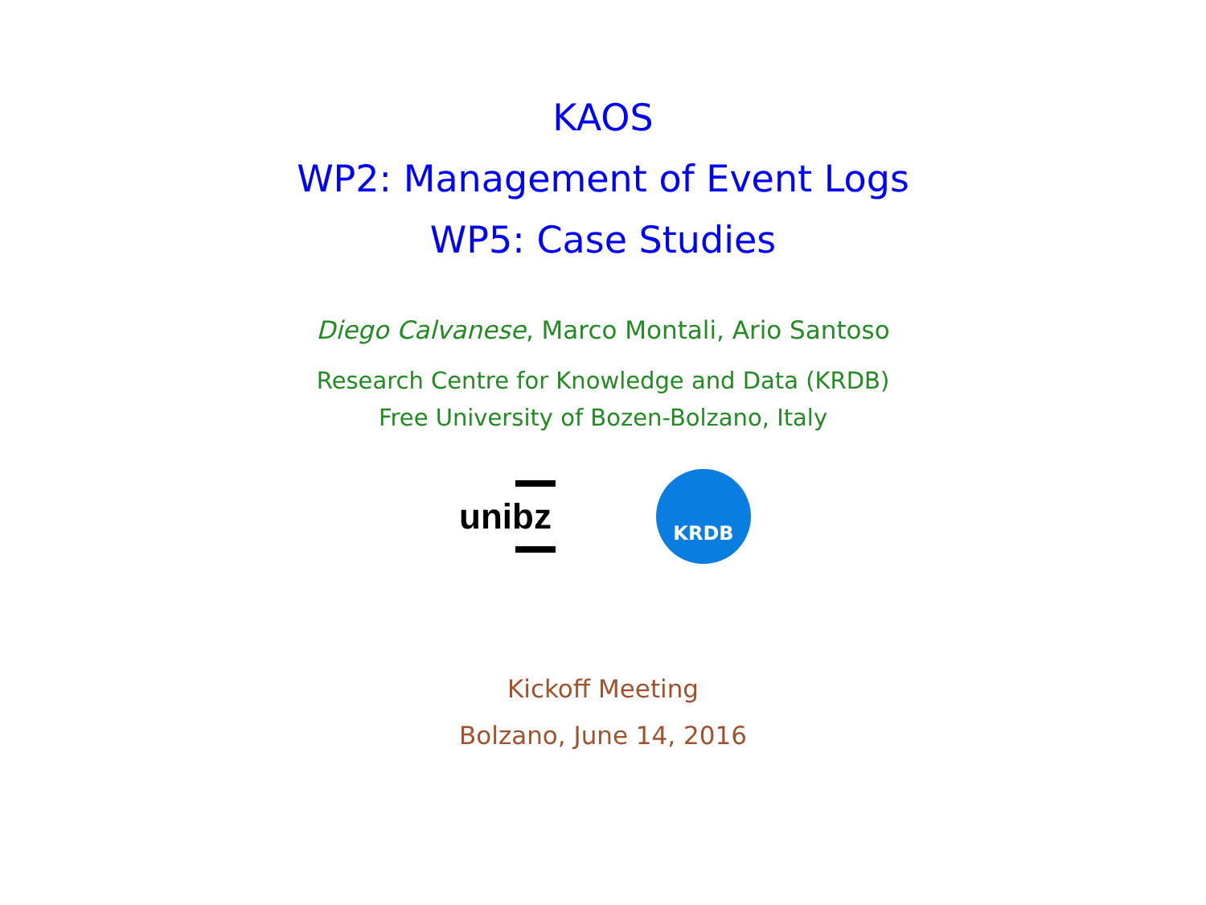KAOS
WP2: Management of Event Logs
WP5: Case Studies
Diego Calvanese, Marco Montali, Ario Santoso
Research Centre for Knowledge and Data (KRDB)
Free University of Bozen-Bolzano, Italy
unibz
KRDB
Kickoff Meeting
Bolzano, June 14, 2016